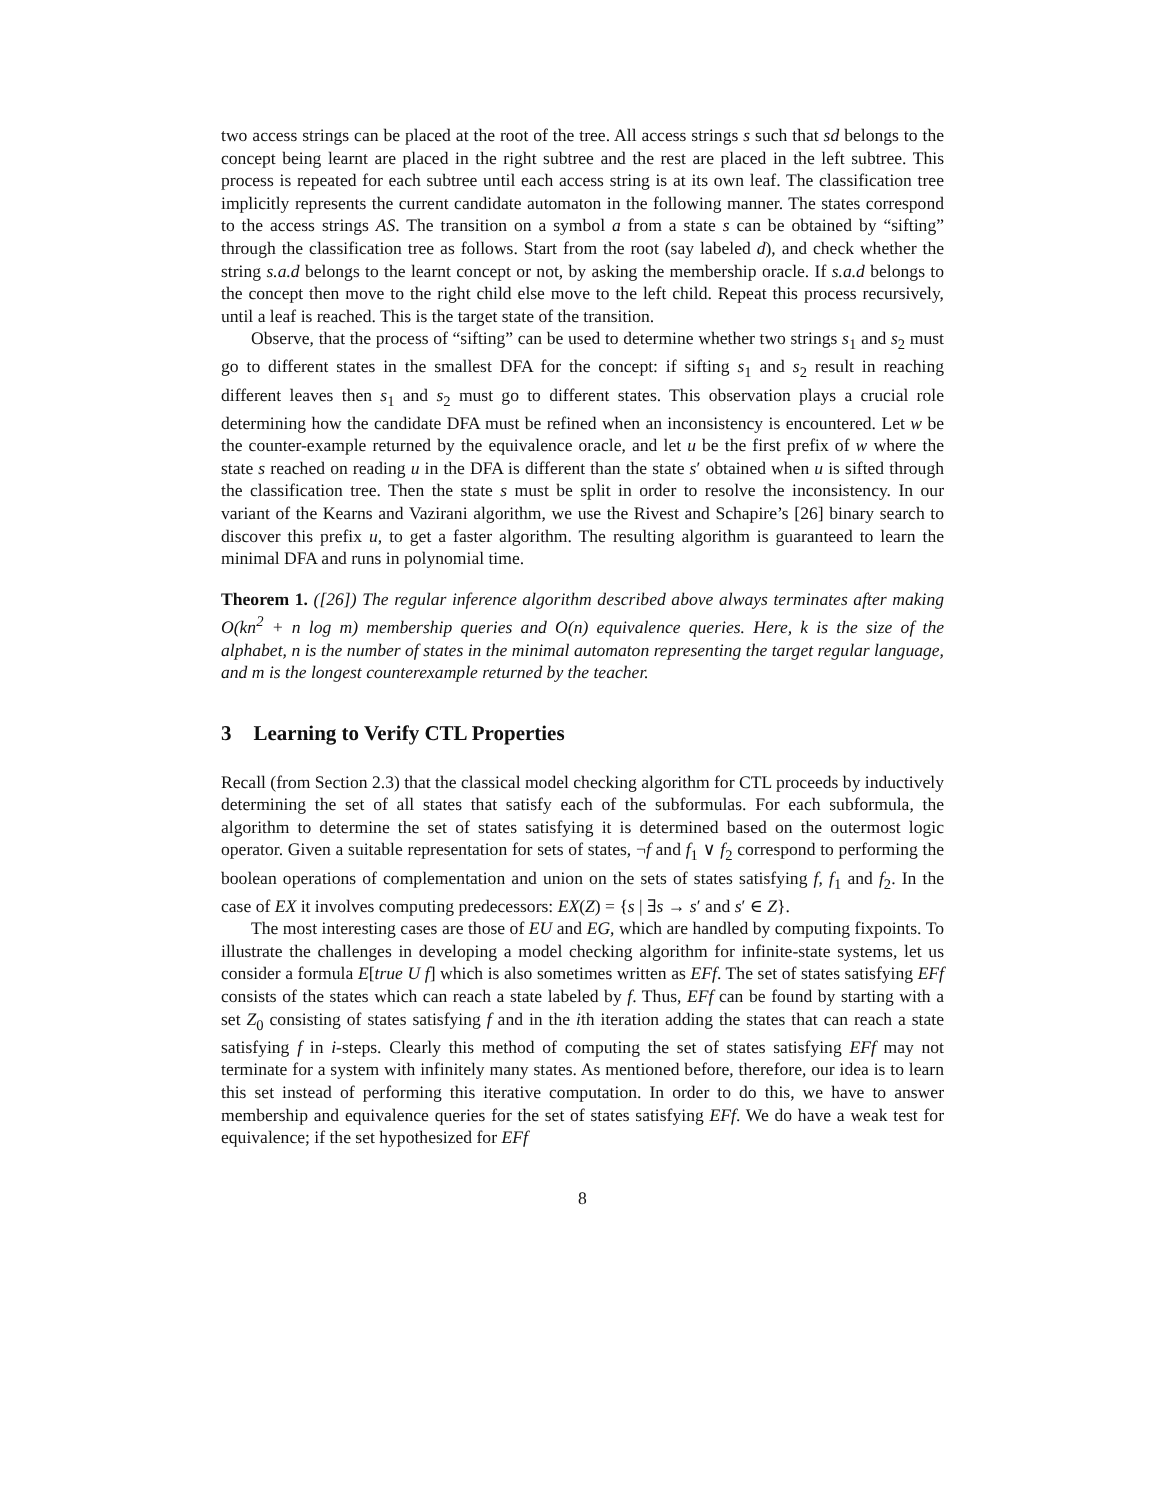two access strings can be placed at the root of the tree. All access strings s such that sd belongs to the concept being learnt are placed in the right subtree and the rest are placed in the left subtree. This process is repeated for each subtree until each access string is at its own leaf. The classification tree implicitly represents the current candidate automaton in the following manner. The states correspond to the access strings AS. The transition on a symbol a from a state s can be obtained by “sifting” through the classification tree as follows. Start from the root (say labeled d), and check whether the string s.a.d belongs to the learnt concept or not, by asking the membership oracle. If s.a.d belongs to the concept then move to the right child else move to the left child. Repeat this process recursively, until a leaf is reached. This is the target state of the transition.
Observe, that the process of “sifting” can be used to determine whether two strings s<sub>1</sub> and s<sub>2</sub> must go to different states in the smallest DFA for the concept: if sifting s<sub>1</sub> and s<sub>2</sub> result in reaching different leaves then s<sub>1</sub> and s<sub>2</sub> must go to different states. This observation plays a crucial role determining how the candidate DFA must be refined when an inconsistency is encountered. Let w be the counter-example returned by the equivalence oracle, and let u be the first prefix of w where the state s reached on reading u in the DFA is different than the state s′ obtained when u is sifted through the classification tree. Then the state s must be split in order to resolve the inconsistency. In our variant of the Kearns and Vazirani algorithm, we use the Rivest and Schapire’s [26] binary search to discover this prefix u, to get a faster algorithm. The resulting algorithm is guaranteed to learn the minimal DFA and runs in polynomial time.
Theorem 1. ([26]) The regular inference algorithm described above always terminates after making O(kn<sup>2</sup> + n log m) membership queries and O(n) equivalence queries. Here, k is the size of the alphabet, n is the number of states in the minimal automaton representing the target regular language, and m is the longest counterexample returned by the teacher.
3 Learning to Verify CTL Properties
Recall (from Section 2.3) that the classical model checking algorithm for CTL proceeds by inductively determining the set of all states that satisfy each of the subformulas. For each subformula, the algorithm to determine the set of states satisfying it is determined based on the outermost logic operator. Given a suitable representation for sets of states, ¬f and f<sub>1</sub> ∨ f<sub>2</sub> correspond to performing the boolean operations of complementation and union on the sets of states satisfying f, f<sub>1</sub> and f<sub>2</sub>. In the case of EX it involves computing predecessors: EX(Z) = {s | ∃s → s′ and s′ ∈ Z}.
The most interesting cases are those of EU and EG, which are handled by computing fixpoints. To illustrate the challenges in developing a model checking algorithm for infinite-state systems, let us consider a formula E[true U f] which is also sometimes written as EFf. The set of states satisfying EFf consists of the states which can reach a state labeled by f. Thus, EFf can be found by starting with a set Z<sub>0</sub> consisting of states satisfying f and in the ith iteration adding the states that can reach a state satisfying f in i-steps. Clearly this method of computing the set of states satisfying EFf may not terminate for a system with infinitely many states. As mentioned before, therefore, our idea is to learn this set instead of performing this iterative computation. In order to do this, we have to answer membership and equivalence queries for the set of states satisfying EFf. We do have a weak test for equivalence; if the set hypothesized for EFf
8